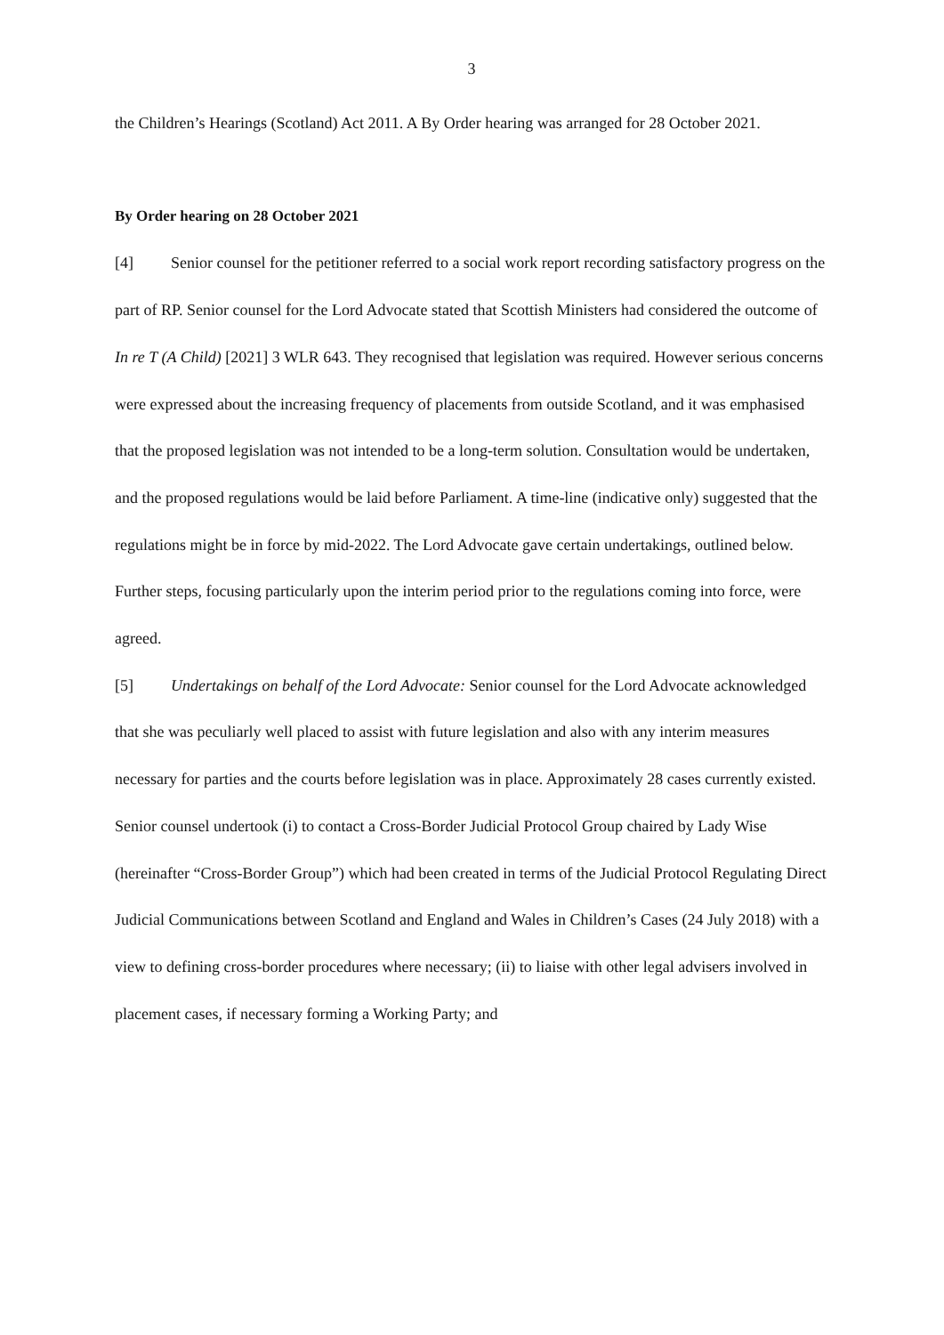3
the Children’s Hearings (Scotland) Act 2011. A By Order hearing was arranged for 28 October 2021.
By Order hearing on 28 October 2021
[4] Senior counsel for the petitioner referred to a social work report recording satisfactory progress on the part of RP. Senior counsel for the Lord Advocate stated that Scottish Ministers had considered the outcome of In re T (A Child) [2021] 3 WLR 643. They recognised that legislation was required. However serious concerns were expressed about the increasing frequency of placements from outside Scotland, and it was emphasised that the proposed legislation was not intended to be a long-term solution. Consultation would be undertaken, and the proposed regulations would be laid before Parliament. A time-line (indicative only) suggested that the regulations might be in force by mid-2022. The Lord Advocate gave certain undertakings, outlined below. Further steps, focusing particularly upon the interim period prior to the regulations coming into force, were agreed.
[5] Undertakings on behalf of the Lord Advocate: Senior counsel for the Lord Advocate acknowledged that she was peculiarly well placed to assist with future legislation and also with any interim measures necessary for parties and the courts before legislation was in place. Approximately 28 cases currently existed. Senior counsel undertook (i) to contact a Cross-Border Judicial Protocol Group chaired by Lady Wise (hereinafter “Cross-Border Group”) which had been created in terms of the Judicial Protocol Regulating Direct Judicial Communications between Scotland and England and Wales in Children’s Cases (24 July 2018) with a view to defining cross-border procedures where necessary; (ii) to liaise with other legal advisers involved in placement cases, if necessary forming a Working Party; and